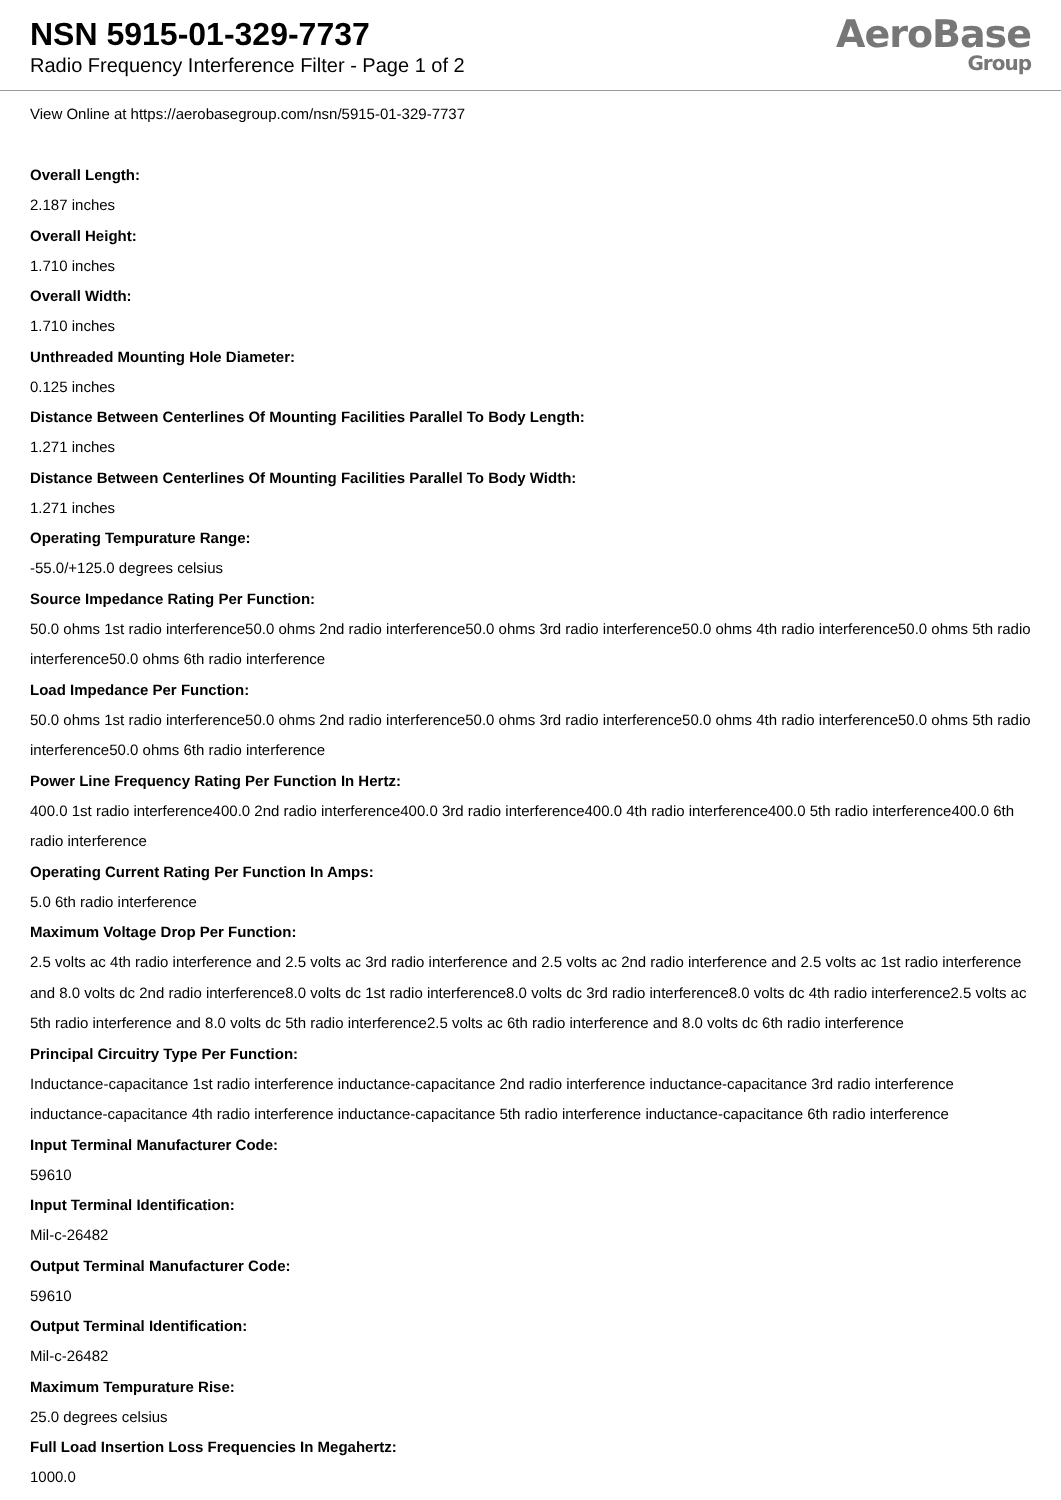NSN 5915-01-329-7737
Radio Frequency Interference Filter - Page 1 of 2
AeroBase
Group
View Online at https://aerobasegroup.com/nsn/5915-01-329-7737
Overall Length:
2.187 inches
Overall Height:
1.710 inches
Overall Width:
1.710 inches
Unthreaded Mounting Hole Diameter:
0.125 inches
Distance Between Centerlines Of Mounting Facilities Parallel To Body Length:
1.271 inches
Distance Between Centerlines Of Mounting Facilities Parallel To Body Width:
1.271 inches
Operating Tempurature Range:
-55.0/+125.0 degrees celsius
Source Impedance Rating Per Function:
50.0 ohms 1st radio interference50.0 ohms 2nd radio interference50.0 ohms 3rd radio interference50.0 ohms 4th radio interference50.0 ohms 5th radio interference50.0 ohms 6th radio interference
Load Impedance Per Function:
50.0 ohms 1st radio interference50.0 ohms 2nd radio interference50.0 ohms 3rd radio interference50.0 ohms 4th radio interference50.0 ohms 5th radio interference50.0 ohms 6th radio interference
Power Line Frequency Rating Per Function In Hertz:
400.0 1st radio interference400.0 2nd radio interference400.0 3rd radio interference400.0 4th radio interference400.0 5th radio interference400.0 6th radio interference
Operating Current Rating Per Function In Amps:
5.0 6th radio interference
Maximum Voltage Drop Per Function:
2.5 volts ac 4th radio interference and 2.5 volts ac 3rd radio interference and 2.5 volts ac 2nd radio interference and 2.5 volts ac 1st radio interference and 8.0 volts dc 2nd radio interference8.0 volts dc 1st radio interference8.0 volts dc 3rd radio interference8.0 volts dc 4th radio interference2.5 volts ac 5th radio interference and 8.0 volts dc 5th radio interference2.5 volts ac 6th radio interference and 8.0 volts dc 6th radio interference
Principal Circuitry Type Per Function:
Inductance-capacitance 1st radio interference inductance-capacitance 2nd radio interference inductance-capacitance 3rd radio interference inductance-capacitance 4th radio interference inductance-capacitance 5th radio interference inductance-capacitance 6th radio interference
Input Terminal Manufacturer Code:
59610
Input Terminal Identification:
Mil-c-26482
Output Terminal Manufacturer Code:
59610
Output Terminal Identification:
Mil-c-26482
Maximum Tempurature Rise:
25.0 degrees celsius
Full Load Insertion Loss Frequencies In Megahertz:
1000.0